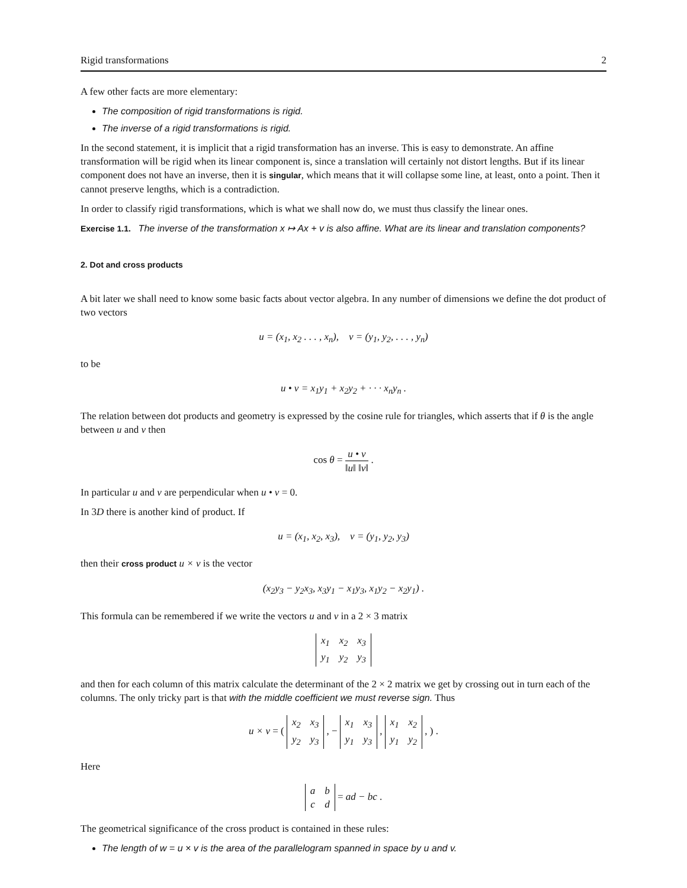Rigid transformations 2
A few other facts are more elementary:
The composition of rigid transformations is rigid.
The inverse of a rigid transformations is rigid.
In the second statement, it is implicit that a rigid transformation has an inverse. This is easy to demonstrate. An affine transformation will be rigid when its linear component is, since a translation will certainly not distort lengths. But if its linear component does not have an inverse, then it is singular, which means that it will collapse some line, at least, onto a point. Then it cannot preserve lengths, which is a contradiction.
In order to classify rigid transformations, which is what we shall now do, we must thus classify the linear ones.
Exercise 1.1. The inverse of the transformation x ↦ Ax + v is also affine. What are its linear and translation components?
2. Dot and cross products
A bit later we shall need to know some basic facts about vector algebra. In any number of dimensions we define the dot product of two vectors
u = (x<sub>1</sub>, x<sub>2</sub> . . . , x<sub>n</sub>), v = (y<sub>1</sub>, y<sub>2</sub>, . . . , y<sub>n</sub>)
to be
u • v = x<sub>1</sub>y<sub>1</sub> + x<sub>2</sub>y<sub>2</sub> + · · · x<sub>n</sub>y<sub>n</sub> .
The relation between dot products and geometry is expressed by the cosine rule for triangles, which asserts that if θ is the angle between u and v then
cos θ = u • v ‖u‖ ‖v‖ .
In particular u and v are perpendicular when u • v = 0.
In 3D there is another kind of product. If
u = (x<sub>1</sub>, x<sub>2</sub>, x<sub>3</sub>), v = (y<sub>1</sub>, y<sub>2</sub>, y<sub>3</sub>)
then their cross product u × v is the vector
(x<sub>2</sub>y<sub>3</sub> − y<sub>2</sub>x<sub>3</sub>, x<sub>3</sub>y<sub>1</sub> − x<sub>1</sub>y<sub>3</sub>, x<sub>1</sub>y<sub>2</sub> − x<sub>2</sub>y<sub>1</sub>) .
This formula can be remembered if we write the vectors u and v in a 2 × 3 matrix
| x<sub>1</sub> | x<sub>2</sub> | x<sub>3</sub> |
| y<sub>1</sub> | y<sub>2</sub> | y<sub>3</sub> |
and then for each column of this matrix calculate the determinant of the 2 × 2 matrix we get by crossing out in turn each of the columns. The only tricky part is that with the middle coefficient we must reverse sign. Thus
u × v = (
| x<sub>2</sub> | x<sub>3</sub> |
| y<sub>2</sub> | y<sub>3</sub> |
, −
| x<sub>1</sub> | x<sub>3</sub> |
| y<sub>1</sub> | y<sub>3</sub> |
,
| x<sub>1</sub> | x<sub>2</sub> |
| y<sub>1</sub> | y<sub>2</sub> |
, ) .
Here
| a | b |
| c | d |
= ad − bc .
The geometrical significance of the cross product is contained in these rules:
The length of w = u × v is the area of the parallelogram spanned in space by u and v.